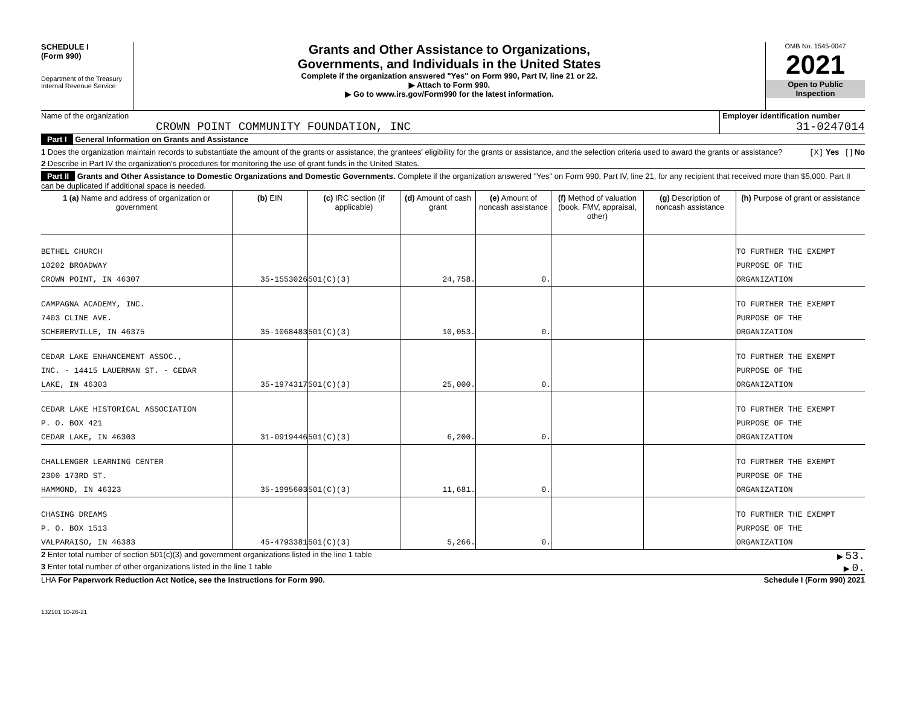SCHEDULE I
(Form 990)
Department of the Treasury
Internal Revenue Service
Grants and Other Assistance to Organizations,
Governments, and Individuals in the United States
Complete if the organization answered "Yes" on Form 990, Part IV, line 21 or 22.
▶ Attach to Form 990.
▶ Go to www.irs.gov/Form990 for the latest information.
OMB No. 1545-0047
2021
Open to Public
Inspection
Name of the organization
CROWN POINT COMMUNITY FOUNDATION, INC
Employer identification number
31-0247014
Part I General Information on Grants and Assistance
1 Does the organization maintain records to substantiate the amount of the grants or assistance, the grantees' eligibility for the grants or assistance, and the selection criteria used to award the grants or assistance? [X] Yes [ ] No
2 Describe in Part IV the organization's procedures for monitoring the use of grant funds in the United States.
Part II Grants and Other Assistance to Domestic Organizations and Domestic Governments. Complete if the organization answered "Yes" on Form 990, Part IV, line 21, for any recipient that received more than $5,000. Part II can be duplicated if additional space is needed.
| 1 (a) Name and address of organization or government | (b) EIN | (c) IRC section (if applicable) | (d) Amount of cash grant | (e) Amount of noncash assistance | (f) Method of valuation (book, FMV, appraisal, other) | (g) Description of noncash assistance | (h) Purpose of grant or assistance |
| --- | --- | --- | --- | --- | --- | --- | --- |
| BETHEL CHURCH 10202 BROADWAY CROWN POINT, IN 46307 | 35-1553026 | 501(C)(3) | 24,758. | 0. | | | TO FURTHER THE EXEMPT PURPOSE OF THE ORGANIZATION |
| CAMPAGNA ACADEMY, INC. 7403 CLINE AVE. SCHERERVILLE, IN 46375 | 35-1068483 | 501(C)(3) | 10,053. | 0. | | | TO FURTHER THE EXEMPT PURPOSE OF THE ORGANIZATION |
| CEDAR LAKE ENHANCEMENT ASSOC., INC. - 14415 LAUERMAN ST. - CEDAR LAKE, IN 46303 | 35-1974317 | 501(C)(3) | 25,000. | 0. | | | TO FURTHER THE EXEMPT PURPOSE OF THE ORGANIZATION |
| CEDAR LAKE HISTORICAL ASSOCIATION P. O. BOX 421 CEDAR LAKE, IN 46303 | 31-0919446 | 501(C)(3) | 6,200. | 0. | | | TO FURTHER THE EXEMPT PURPOSE OF THE ORGANIZATION |
| CHALLENGER LEARNING CENTER 2300 173RD ST. HAMMOND, IN 46323 | 35-1995603 | 501(C)(3) | 11,681. | 0. | | | TO FURTHER THE EXEMPT PURPOSE OF THE ORGANIZATION |
| CHASING DREAMS P. O. BOX 1513 VALPARAISO, IN 46383 | 45-4793381 | 501(C)(3) | 5,266. | 0. | | | TO FURTHER THE EXEMPT PURPOSE OF THE ORGANIZATION |
2 Enter total number of section 501(c)(3) and government organizations listed in the line 1 table ▶ 53.
3 Enter total number of other organizations listed in the line 1 table ▶ 0.
LHA For Paperwork Reduction Act Notice, see the Instructions for Form 990. Schedule I (Form 990) 2021
132101 10-26-21